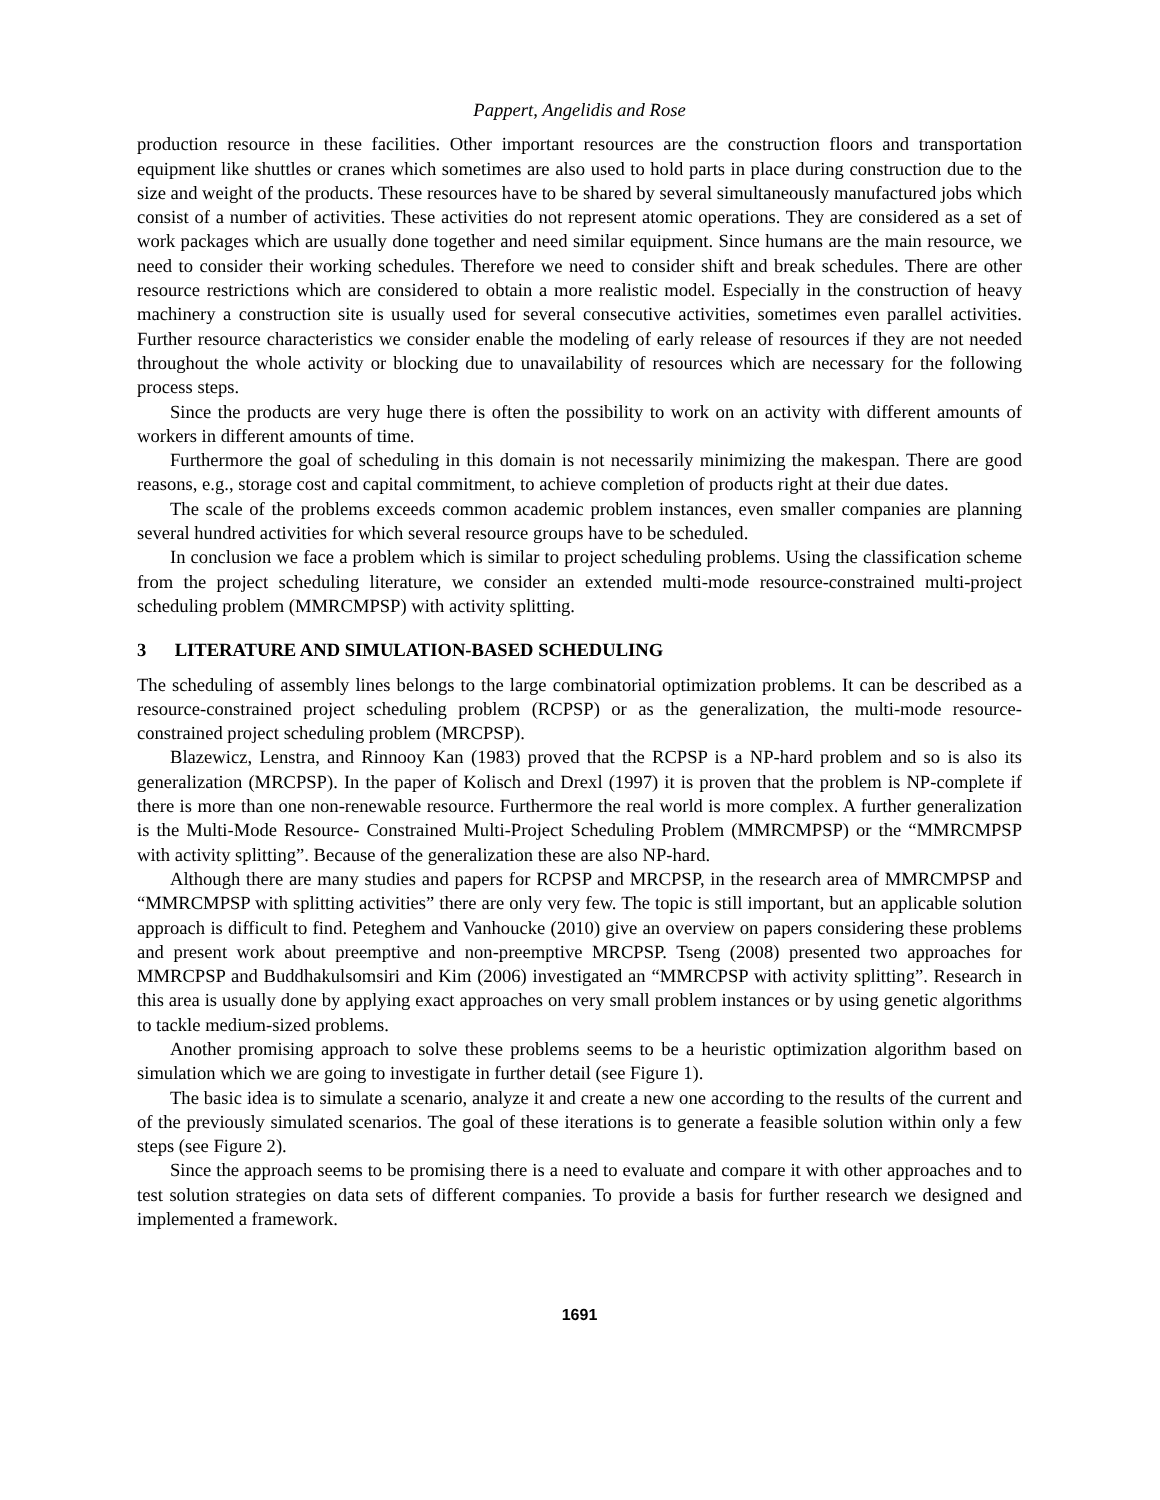Pappert, Angelidis and Rose
production resource in these facilities. Other important resources are the construction floors and transportation equipment like shuttles or cranes which sometimes are also used to hold parts in place during construction due to the size and weight of the products. These resources have to be shared by several simultaneously manufactured jobs which consist of a number of activities. These activities do not represent atomic operations. They are considered as a set of work packages which are usually done together and need similar equipment. Since humans are the main resource, we need to consider their working schedules. Therefore we need to consider shift and break schedules. There are other resource restrictions which are considered to obtain a more realistic model. Especially in the construction of heavy machinery a construction site is usually used for several consecutive activities, sometimes even parallel activities. Further resource characteristics we consider enable the modeling of early release of resources if they are not needed throughout the whole activity or blocking due to unavailability of resources which are necessary for the following process steps.
Since the products are very huge there is often the possibility to work on an activity with different amounts of workers in different amounts of time.
Furthermore the goal of scheduling in this domain is not necessarily minimizing the makespan. There are good reasons, e.g., storage cost and capital commitment, to achieve completion of products right at their due dates.
The scale of the problems exceeds common academic problem instances, even smaller companies are planning several hundred activities for which several resource groups have to be scheduled.
In conclusion we face a problem which is similar to project scheduling problems. Using the classification scheme from the project scheduling literature, we consider an extended multi-mode resource-constrained multi-project scheduling problem (MMRCMPSP) with activity splitting.
3 LITERATURE AND SIMULATION-BASED SCHEDULING
The scheduling of assembly lines belongs to the large combinatorial optimization problems. It can be described as a resource-constrained project scheduling problem (RCPSP) or as the generalization, the multi-mode resource-constrained project scheduling problem (MRCPSP).
Blazewicz, Lenstra, and Rinnooy Kan (1983) proved that the RCPSP is a NP-hard problem and so is also its generalization (MRCPSP). In the paper of Kolisch and Drexl (1997) it is proven that the problem is NP-complete if there is more than one non-renewable resource. Furthermore the real world is more complex. A further generalization is the Multi-Mode Resource- Constrained Multi-Project Scheduling Problem (MMRCMPSP) or the “MMRCMPSP with activity splitting”. Because of the generalization these are also NP-hard.
Although there are many studies and papers for RCPSP and MRCPSP, in the research area of MMRCMPSP and “MMRCMPSP with splitting activities” there are only very few. The topic is still important, but an applicable solution approach is difficult to find. Peteghem and Vanhoucke (2010) give an overview on papers considering these problems and present work about preemptive and non-preemptive MRCPSP. Tseng (2008) presented two approaches for MMRCPSP and Buddhakulsomsiri and Kim (2006) investigated an “MMRCPSP with activity splitting”. Research in this area is usually done by applying exact approaches on very small problem instances or by using genetic algorithms to tackle medium-sized problems.
Another promising approach to solve these problems seems to be a heuristic optimization algorithm based on simulation which we are going to investigate in further detail (see Figure 1).
The basic idea is to simulate a scenario, analyze it and create a new one according to the results of the current and of the previously simulated scenarios. The goal of these iterations is to generate a feasible solution within only a few steps (see Figure 2).
Since the approach seems to be promising there is a need to evaluate and compare it with other approaches and to test solution strategies on data sets of different companies. To provide a basis for further research we designed and implemented a framework.
1691